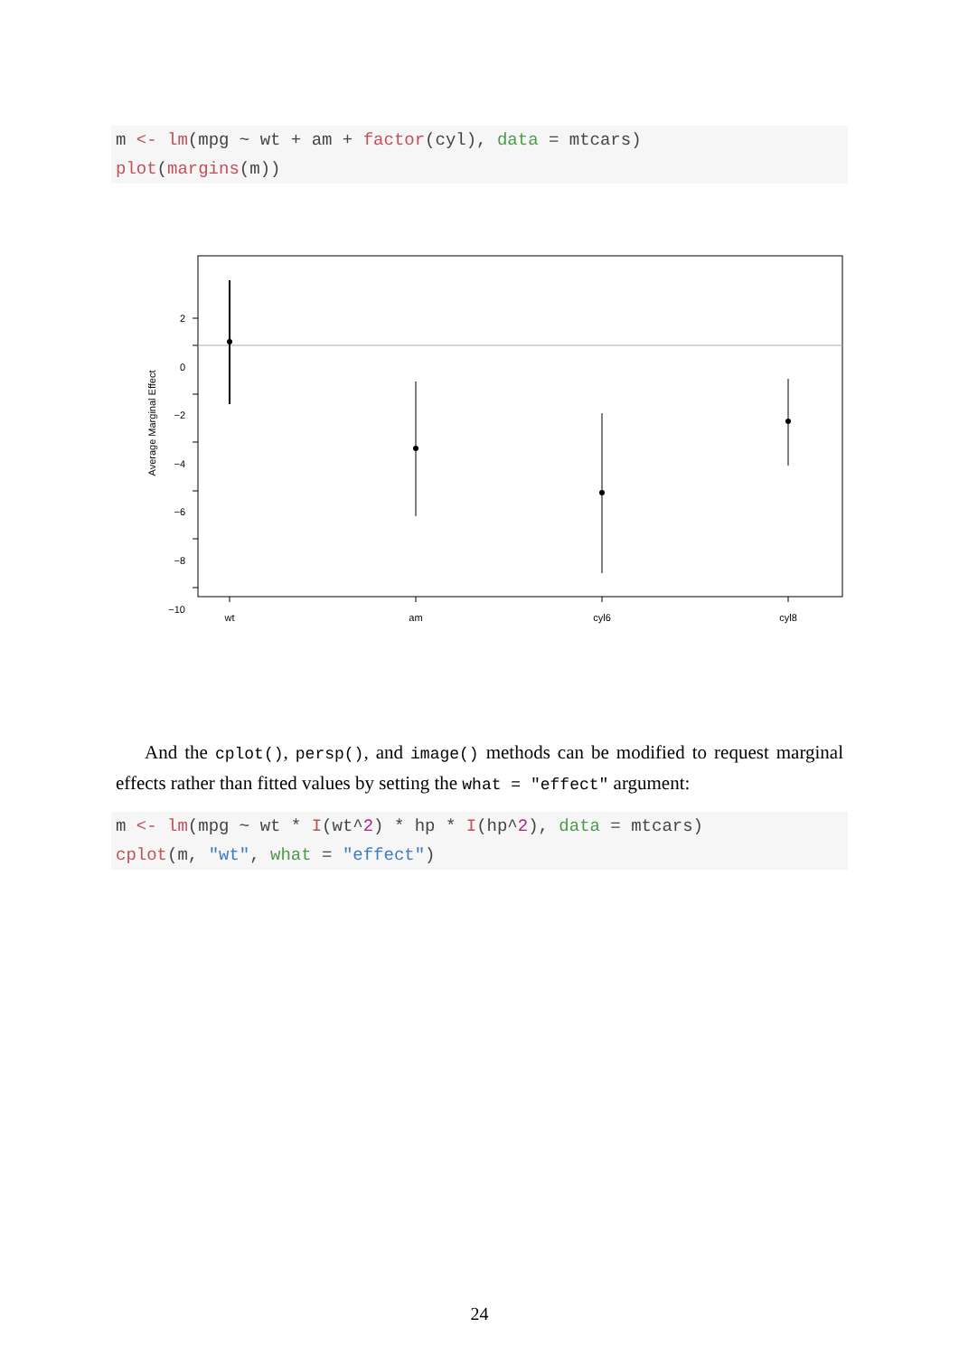m <- lm(mpg ~ wt + am + factor(cyl), data = mtcars)
plot(margins(m))
2
0
−2
−4
−6
−8
−10
wt
am
cyl6
cyl8
Average Marginal Effect
And the cplot(), persp(), and image() methods can be modified to request marginal effects rather than fitted values by setting the what = "effect" argument:
m <- lm(mpg ~ wt * I(wt^2) * hp * I(hp^2), data = mtcars)
cplot(m, "wt", what = "effect")
24